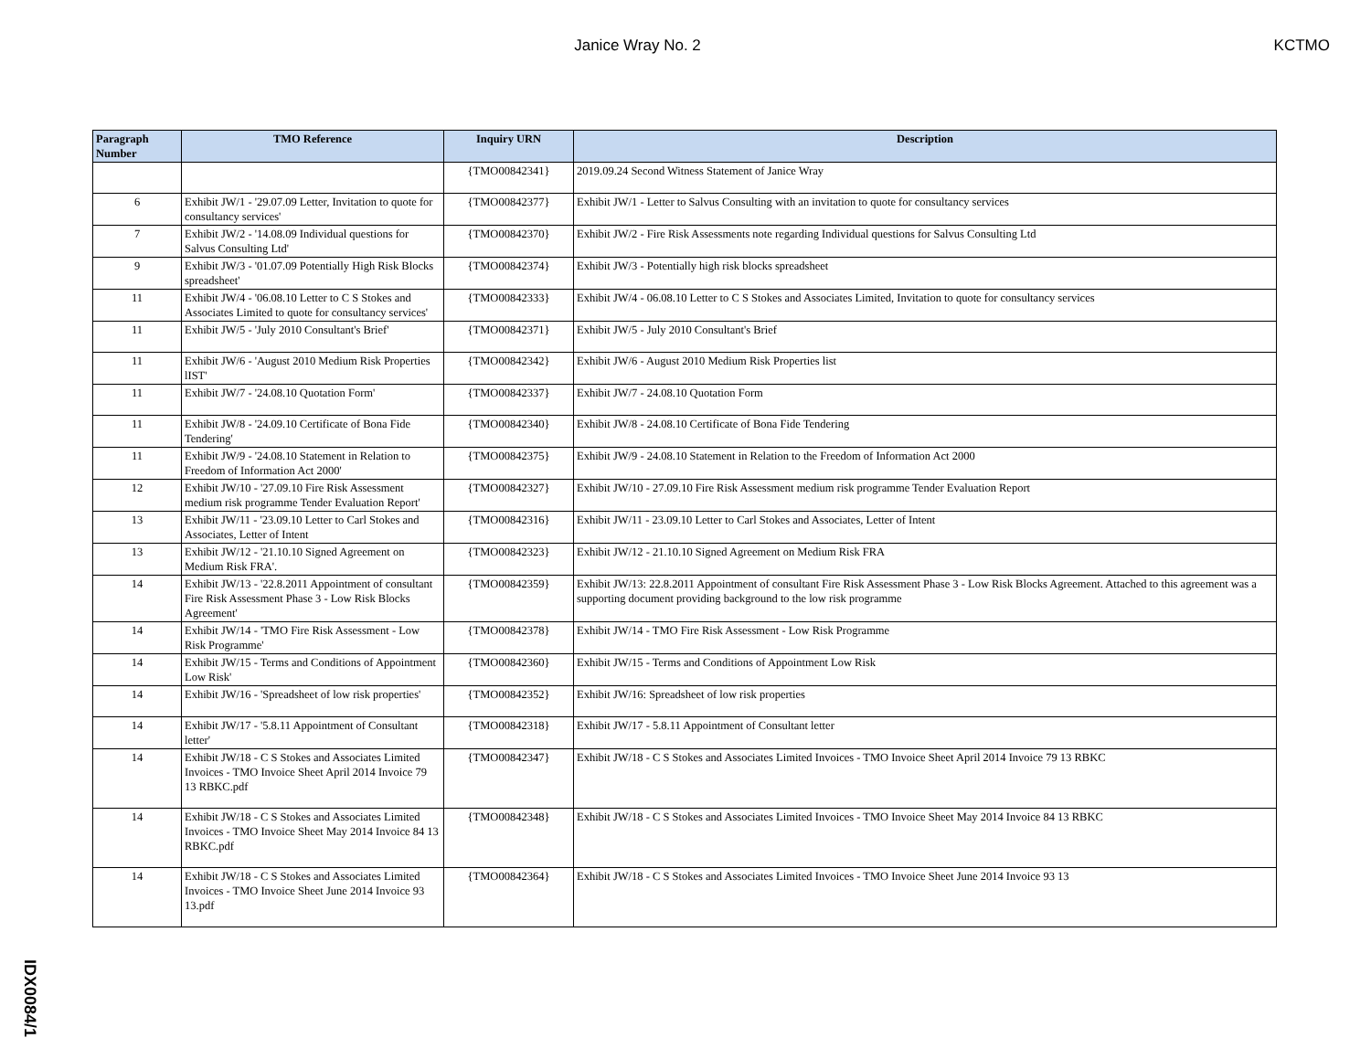Janice Wray No. 2 KCTMO
| Paragraph Number | TMO Reference | Inquiry URN | Description |
| --- | --- | --- | --- |
| | | {TMO00842341} | 2019.09.24 Second Witness Statement of Janice Wray |
| 6 | Exhibit JW/1 - '29.07.09 Letter, Invitation to quote for consultancy services' | {TMO00842377} | Exhibit JW/1 - Letter to Salvus Consulting with an invitation to quote for consultancy services |
| 7 | Exhibit JW/2 - '14.08.09 Individual questions for Salvus Consulting Ltd' | {TMO00842370} | Exhibit JW/2 - Fire Risk Assessments note regarding Individual questions for Salvus Consulting Ltd |
| 9 | Exhibit JW/3 - '01.07.09 Potentially High Risk Blocks spreadsheet' | {TMO00842374} | Exhibit JW/3 - Potentially high risk blocks spreadsheet |
| 11 | Exhibit JW/4 - '06.08.10 Letter to C S Stokes and Associates Limited to quote for consultancy services' | {TMO00842333} | Exhibit JW/4 - 06.08.10 Letter to C S Stokes and Associates Limited, Invitation to quote for consultancy services |
| 11 | Exhibit JW/5 - 'July 2010 Consultant's Brief' | {TMO00842371} | Exhibit JW/5 - July 2010 Consultant's Brief |
| 11 | Exhibit JW/6 - 'August 2010 Medium Risk Properties lIST' | {TMO00842342} | Exhibit JW/6 - August 2010 Medium Risk Properties list |
| 11 | Exhibit JW/7 - '24.08.10 Quotation Form' | {TMO00842337} | Exhibit JW/7 - 24.08.10 Quotation Form |
| 11 | Exhibit JW/8 - '24.09.10 Certificate of Bona Fide Tendering' | {TMO00842340} | Exhibit JW/8 - 24.08.10 Certificate of Bona Fide Tendering |
| 11 | Exhibit JW/9 - '24.08.10 Statement in Relation to Freedom of Information Act 2000' | {TMO00842375} | Exhibit JW/9 - 24.08.10 Statement in Relation to the Freedom of Information Act 2000 |
| 12 | Exhibit JW/10 - '27.09.10 Fire Risk Assessment medium risk programme Tender Evaluation Report' | {TMO00842327} | Exhibit JW/10 - 27.09.10 Fire Risk Assessment medium risk programme Tender Evaluation Report |
| 13 | Exhibit JW/11 - '23.09.10 Letter to Carl Stokes and Associates, Letter of Intent | {TMO00842316} | Exhibit JW/11 - 23.09.10 Letter to Carl Stokes and Associates, Letter of Intent |
| 13 | Exhibit JW/12 - '21.10.10 Signed Agreement on Medium Risk FRA'. | {TMO00842323} | Exhibit JW/12 - 21.10.10 Signed Agreement on Medium Risk FRA |
| 14 | Exhibit JW/13 - '22.8.2011 Appointment of consultant Fire Risk Assessment Phase 3 - Low Risk Blocks Agreement' | {TMO00842359} | Exhibit JW/13: 22.8.2011 Appointment of consultant Fire Risk Assessment Phase 3 - Low Risk Blocks Agreement. Attached to this agreement was a supporting document providing background to the low risk programme |
| 14 | Exhibit JW/14 - 'TMO Fire Risk Assessment - Low Risk Programme' | {TMO00842378} | Exhibit JW/14 - TMO Fire Risk Assessment - Low Risk Programme |
| 14 | Exhibit JW/15 - Terms and Conditions of Appointment Low Risk' | {TMO00842360} | Exhibit JW/15 - Terms and Conditions of Appointment Low Risk |
| 14 | Exhibit JW/16 - 'Spreadsheet of low risk properties' | {TMO00842352} | Exhibit JW/16: Spreadsheet of low risk properties |
| 14 | Exhibit JW/17 - '5.8.11 Appointment of Consultant letter' | {TMO00842318} | Exhibit JW/17 - 5.8.11 Appointment of Consultant letter |
| 14 | Exhibit JW/18 - C S Stokes and Associates Limited Invoices - TMO Invoice Sheet April 2014 Invoice 79 13 RBKC.pdf | {TMO00842347} | Exhibit JW/18 - C S Stokes and Associates Limited Invoices - TMO Invoice Sheet April 2014 Invoice 79 13 RBKC |
| 14 | Exhibit JW/18 - C S Stokes and Associates Limited Invoices - TMO Invoice Sheet May 2014 Invoice 84 13 RBKC.pdf | {TMO00842348} | Exhibit JW/18 - C S Stokes and Associates Limited Invoices - TMO Invoice Sheet May 2014 Invoice 84 13 RBKC |
| 14 | Exhibit JW/18 - C S Stokes and Associates Limited Invoices - TMO Invoice Sheet June 2014 Invoice 93 13.pdf | {TMO00842364} | Exhibit JW/18 - C S Stokes and Associates Limited Invoices - TMO Invoice Sheet June 2014 Invoice 93 13 |
IDX0084/1